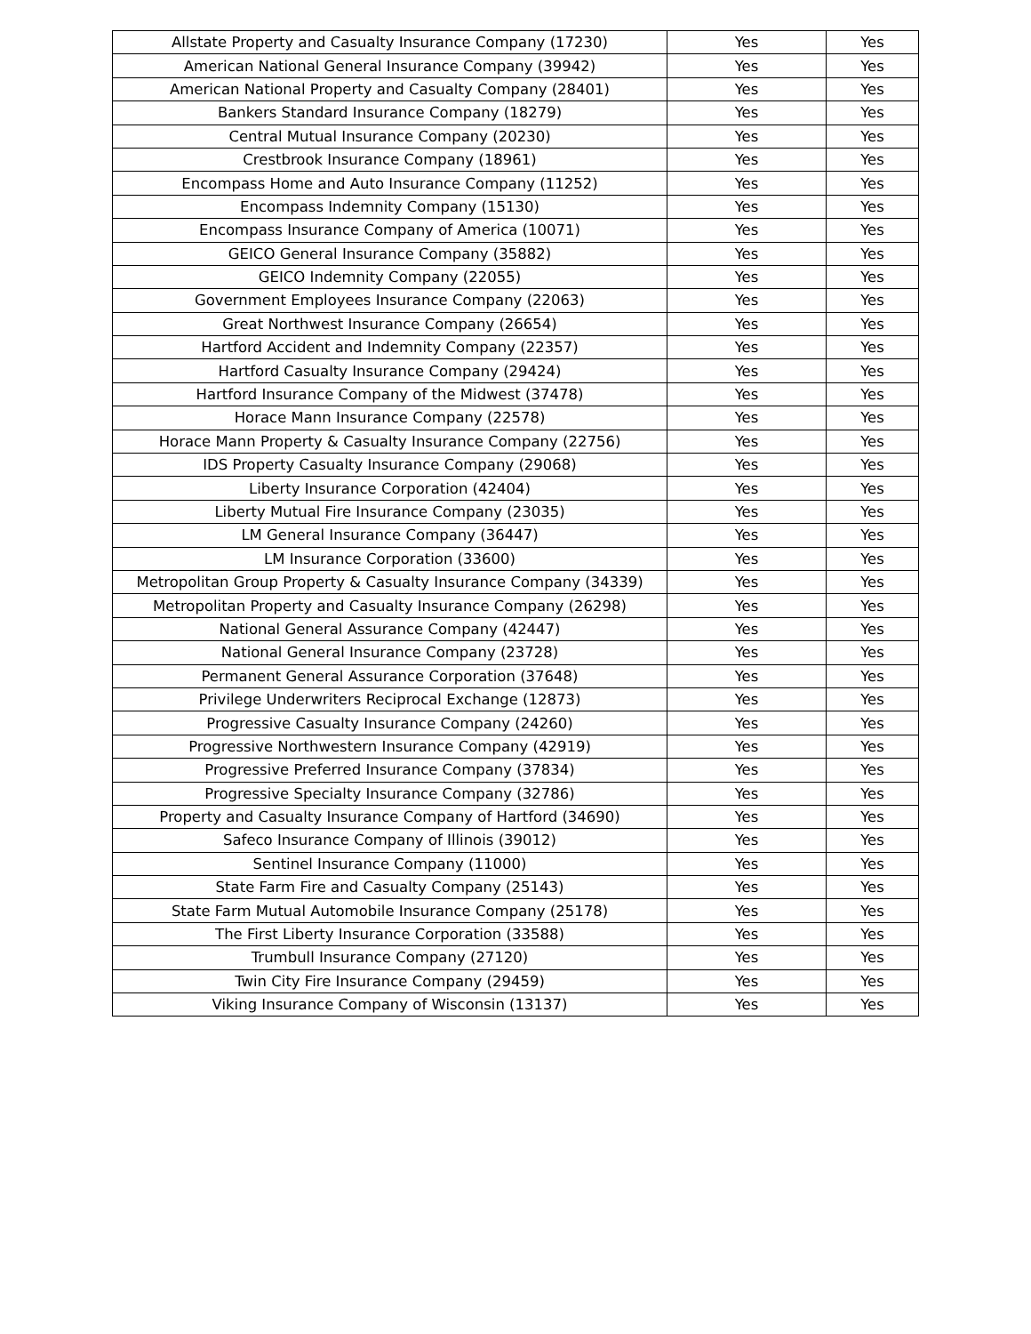| Allstate Property and Casualty Insurance Company (17230) | Yes | Yes |
| American National General Insurance Company (39942) | Yes | Yes |
| American National Property and Casualty Company (28401) | Yes | Yes |
| Bankers Standard Insurance Company (18279) | Yes | Yes |
| Central Mutual Insurance Company (20230) | Yes | Yes |
| Crestbrook Insurance Company (18961) | Yes | Yes |
| Encompass Home and Auto Insurance Company (11252) | Yes | Yes |
| Encompass Indemnity Company (15130) | Yes | Yes |
| Encompass Insurance Company of America (10071) | Yes | Yes |
| GEICO General Insurance Company (35882) | Yes | Yes |
| GEICO Indemnity Company (22055) | Yes | Yes |
| Government Employees Insurance Company (22063) | Yes | Yes |
| Great Northwest Insurance Company (26654) | Yes | Yes |
| Hartford Accident and Indemnity Company (22357) | Yes | Yes |
| Hartford Casualty Insurance Company (29424) | Yes | Yes |
| Hartford Insurance Company of the Midwest (37478) | Yes | Yes |
| Horace Mann Insurance Company (22578) | Yes | Yes |
| Horace Mann Property & Casualty Insurance Company (22756) | Yes | Yes |
| IDS Property Casualty Insurance Company (29068) | Yes | Yes |
| Liberty Insurance Corporation (42404) | Yes | Yes |
| Liberty Mutual Fire Insurance Company (23035) | Yes | Yes |
| LM General Insurance Company (36447) | Yes | Yes |
| LM Insurance Corporation (33600) | Yes | Yes |
| Metropolitan Group Property & Casualty Insurance Company (34339) | Yes | Yes |
| Metropolitan Property and Casualty Insurance Company (26298) | Yes | Yes |
| National General Assurance Company (42447) | Yes | Yes |
| National General Insurance Company (23728) | Yes | Yes |
| Permanent General Assurance Corporation (37648) | Yes | Yes |
| Privilege Underwriters Reciprocal Exchange (12873) | Yes | Yes |
| Progressive Casualty Insurance Company (24260) | Yes | Yes |
| Progressive Northwestern Insurance Company (42919) | Yes | Yes |
| Progressive Preferred Insurance Company (37834) | Yes | Yes |
| Progressive Specialty Insurance Company (32786) | Yes | Yes |
| Property and Casualty Insurance Company of Hartford (34690) | Yes | Yes |
| Safeco Insurance Company of Illinois (39012) | Yes | Yes |
| Sentinel Insurance Company (11000) | Yes | Yes |
| State Farm Fire and Casualty Company (25143) | Yes | Yes |
| State Farm Mutual Automobile Insurance Company (25178) | Yes | Yes |
| The First Liberty Insurance Corporation (33588) | Yes | Yes |
| Trumbull Insurance Company (27120) | Yes | Yes |
| Twin City Fire Insurance Company (29459) | Yes | Yes |
| Viking Insurance Company of Wisconsin (13137) | Yes | Yes |